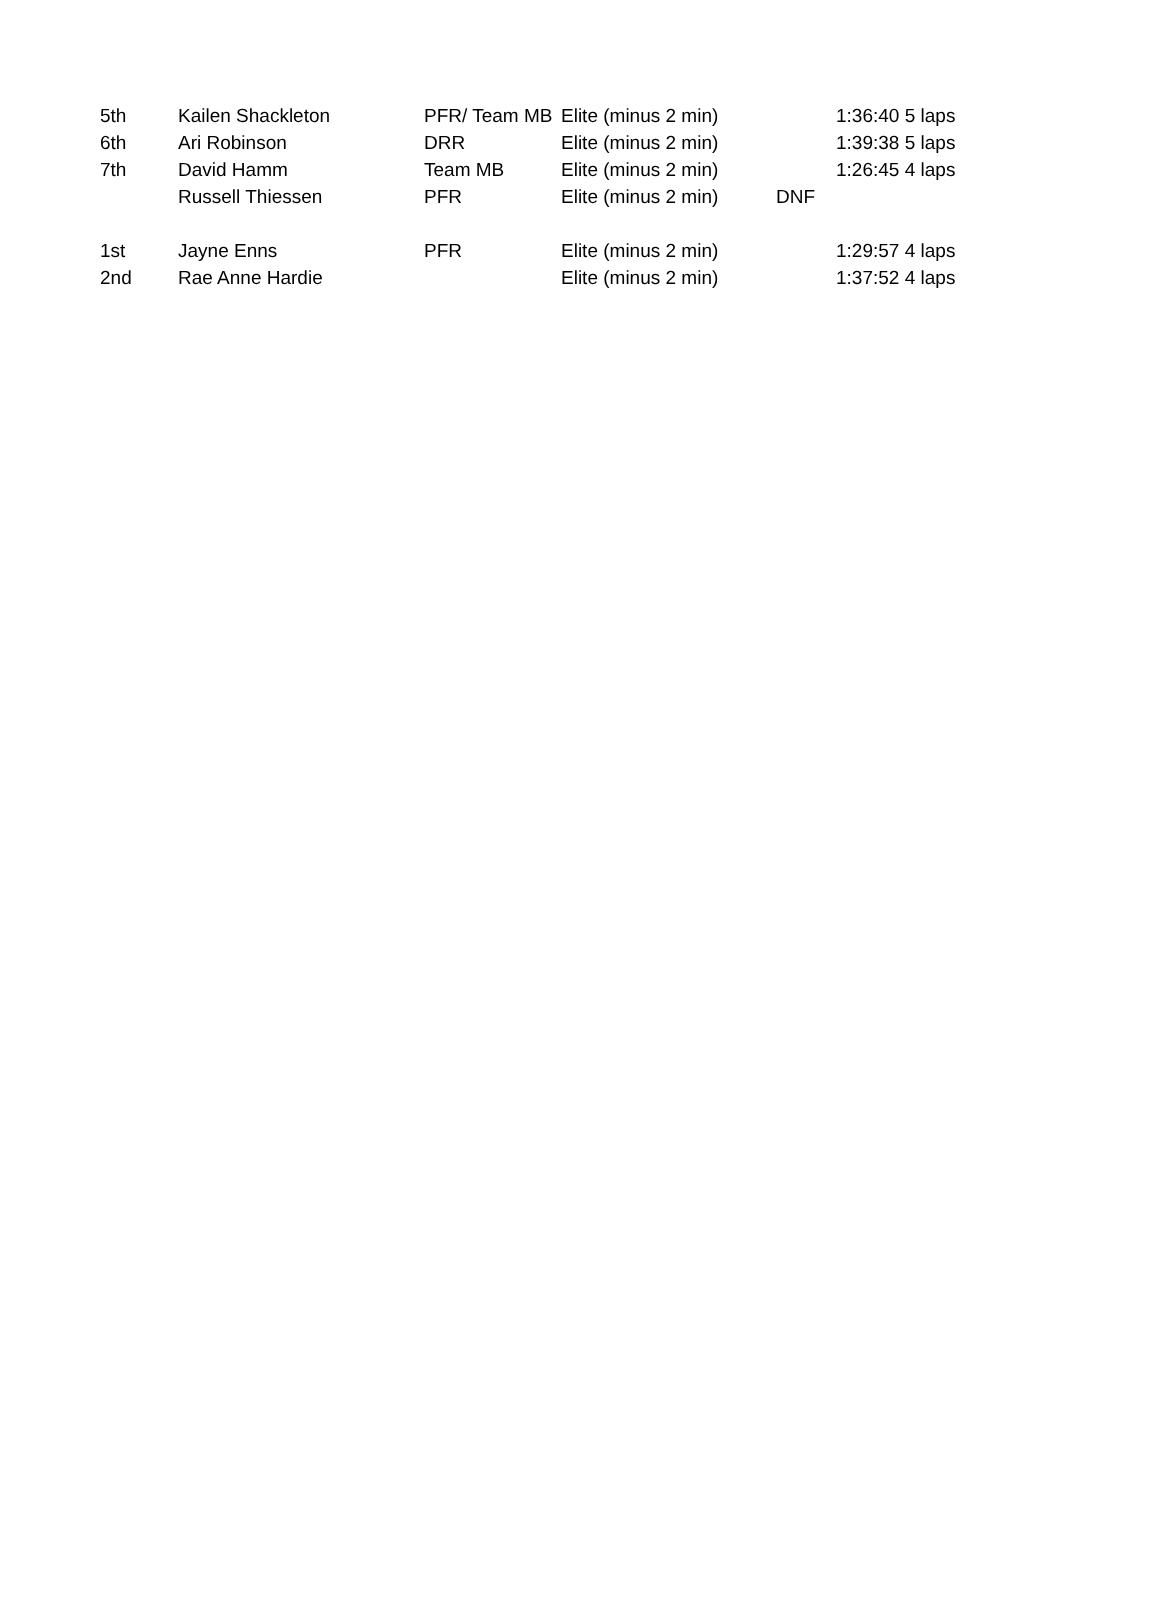| 5th | Kailen Shackleton | PFR/ Team MB | Elite (minus 2 min) | | 1:36:40 | 5 laps |
| 6th | Ari Robinson | DRR | Elite (minus 2 min) | | 1:39:38 | 5 laps |
| 7th | David Hamm | Team MB | Elite (minus 2 min) | | 1:26:45 | 4 laps |
| | Russell Thiessen | PFR | Elite (minus 2 min) | DNF | | |
| 1st | Jayne Enns | PFR | Elite (minus 2 min) | | 1:29:57 | 4 laps |
| 2nd | Rae Anne Hardie | | Elite (minus 2 min) | | 1:37:52 | 4 laps |